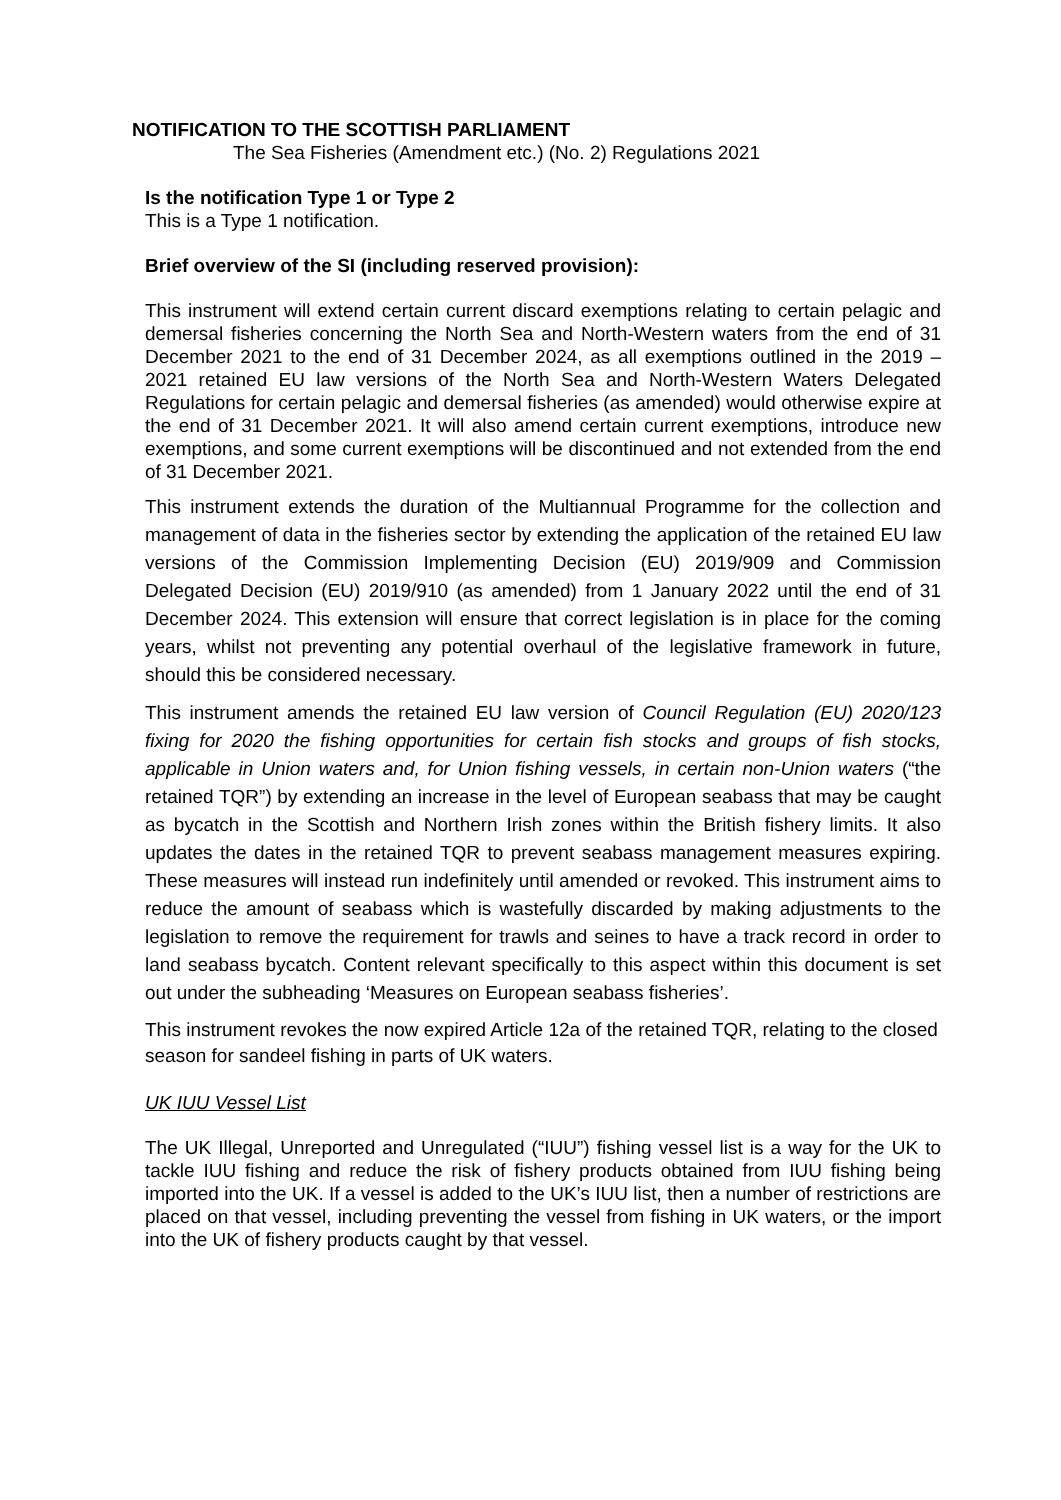NOTIFICATION TO THE SCOTTISH PARLIAMENT
The Sea Fisheries (Amendment etc.) (No. 2) Regulations 2021
Is the notification Type 1 or Type 2
This is a Type 1 notification.
Brief overview of the SI (including reserved provision):
This instrument will extend certain current discard exemptions relating to certain pelagic and demersal fisheries concerning the North Sea and North-Western waters from the end of 31 December 2021 to the end of 31 December 2024, as all exemptions outlined in the 2019 – 2021 retained EU law versions of the North Sea and North-Western Waters Delegated Regulations for certain pelagic and demersal fisheries (as amended) would otherwise expire at the end of 31 December 2021. It will also amend certain current exemptions, introduce new exemptions, and some current exemptions will be discontinued and not extended from the end of 31 December 2021.
This instrument extends the duration of the Multiannual Programme for the collection and management of data in the fisheries sector by extending the application of the retained EU law versions of the Commission Implementing Decision (EU) 2019/909 and Commission Delegated Decision (EU) 2019/910 (as amended) from 1 January 2022 until the end of 31 December 2024. This extension will ensure that correct legislation is in place for the coming years, whilst not preventing any potential overhaul of the legislative framework in future, should this be considered necessary.
This instrument amends the retained EU law version of Council Regulation (EU) 2020/123 fixing for 2020 the fishing opportunities for certain fish stocks and groups of fish stocks, applicable in Union waters and, for Union fishing vessels, in certain non-Union waters (“the retained TQR”) by extending an increase in the level of European seabass that may be caught as bycatch in the Scottish and Northern Irish zones within the British fishery limits. It also updates the dates in the retained TQR to prevent seabass management measures expiring. These measures will instead run indefinitely until amended or revoked. This instrument aims to reduce the amount of seabass which is wastefully discarded by making adjustments to the legislation to remove the requirement for trawls and seines to have a track record in order to land seabass bycatch. Content relevant specifically to this aspect within this document is set out under the subheading ‘Measures on European seabass fisheries’.
This instrument revokes the now expired Article 12a of the retained TQR, relating to the closed season for sandeel fishing in parts of UK waters.
UK IUU Vessel List
The UK Illegal, Unreported and Unregulated (“IUU”) fishing vessel list is a way for the UK to tackle IUU fishing and reduce the risk of fishery products obtained from IUU fishing being imported into the UK. If a vessel is added to the UK’s IUU list, then a number of restrictions are placed on that vessel, including preventing the vessel from fishing in UK waters, or the import into the UK of fishery products caught by that vessel.